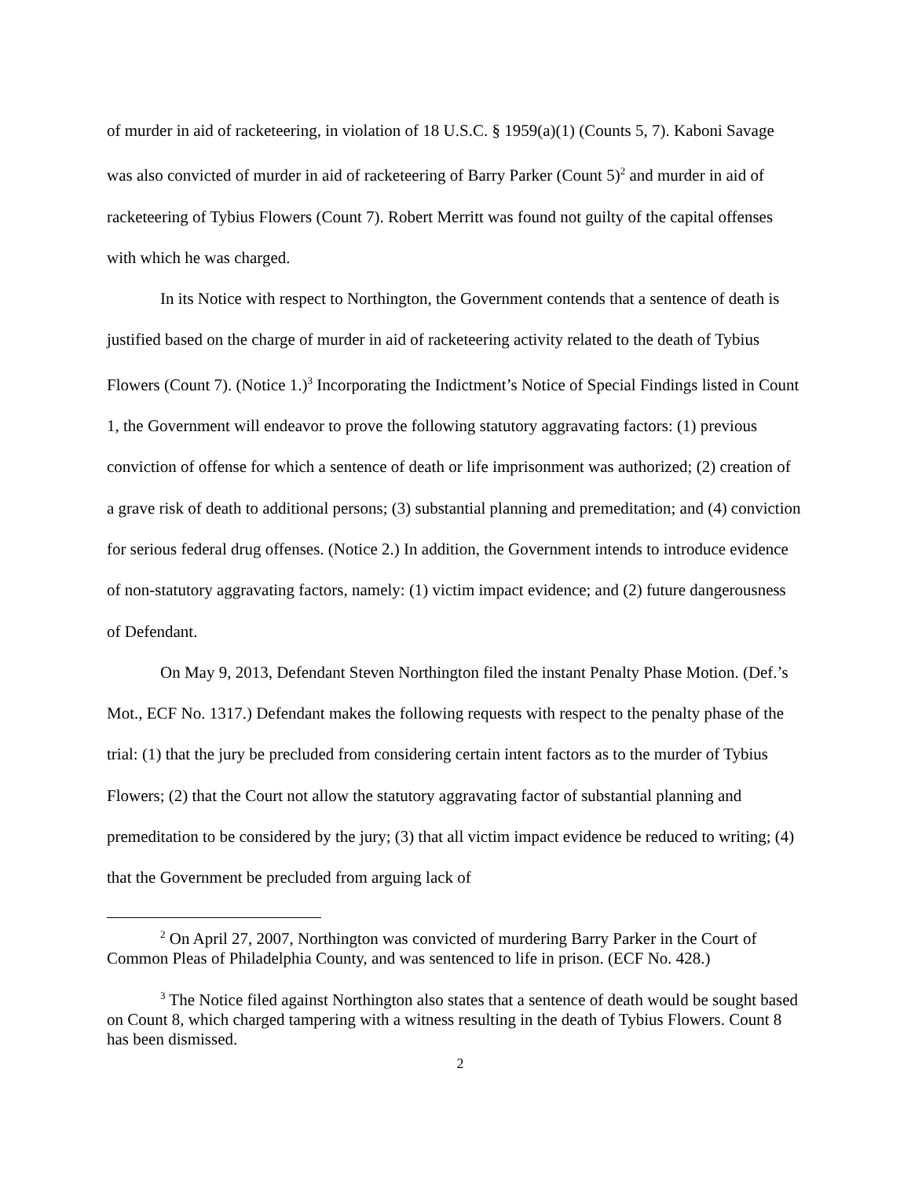of murder in aid of racketeering, in violation of 18 U.S.C. § 1959(a)(1) (Counts 5, 7). Kaboni Savage was also convicted of murder in aid of racketeering of Barry Parker (Count 5)<sup>2</sup> and murder in aid of racketeering of Tybius Flowers (Count 7). Robert Merritt was found not guilty of the capital offenses with which he was charged.
In its Notice with respect to Northington, the Government contends that a sentence of death is justified based on the charge of murder in aid of racketeering activity related to the death of Tybius Flowers (Count 7). (Notice 1.)<sup>3</sup> Incorporating the Indictment’s Notice of Special Findings listed in Count 1, the Government will endeavor to prove the following statutory aggravating factors: (1) previous conviction of offense for which a sentence of death or life imprisonment was authorized; (2) creation of a grave risk of death to additional persons; (3) substantial planning and premeditation; and (4) conviction for serious federal drug offenses. (Notice 2.) In addition, the Government intends to introduce evidence of non-statutory aggravating factors, namely: (1) victim impact evidence; and (2) future dangerousness of Defendant.
On May 9, 2013, Defendant Steven Northington filed the instant Penalty Phase Motion. (Def.’s Mot., ECF No. 1317.) Defendant makes the following requests with respect to the penalty phase of the trial: (1) that the jury be precluded from considering certain intent factors as to the murder of Tybius Flowers; (2) that the Court not allow the statutory aggravating factor of substantial planning and premeditation to be considered by the jury; (3) that all victim impact evidence be reduced to writing; (4) that the Government be precluded from arguing lack of
<sup>2</sup> On April 27, 2007, Northington was convicted of murdering Barry Parker in the Court of Common Pleas of Philadelphia County, and was sentenced to life in prison. (ECF No. 428.)
<sup>3</sup> The Notice filed against Northington also states that a sentence of death would be sought based on Count 8, which charged tampering with a witness resulting in the death of Tybius Flowers. Count 8 has been dismissed.
2